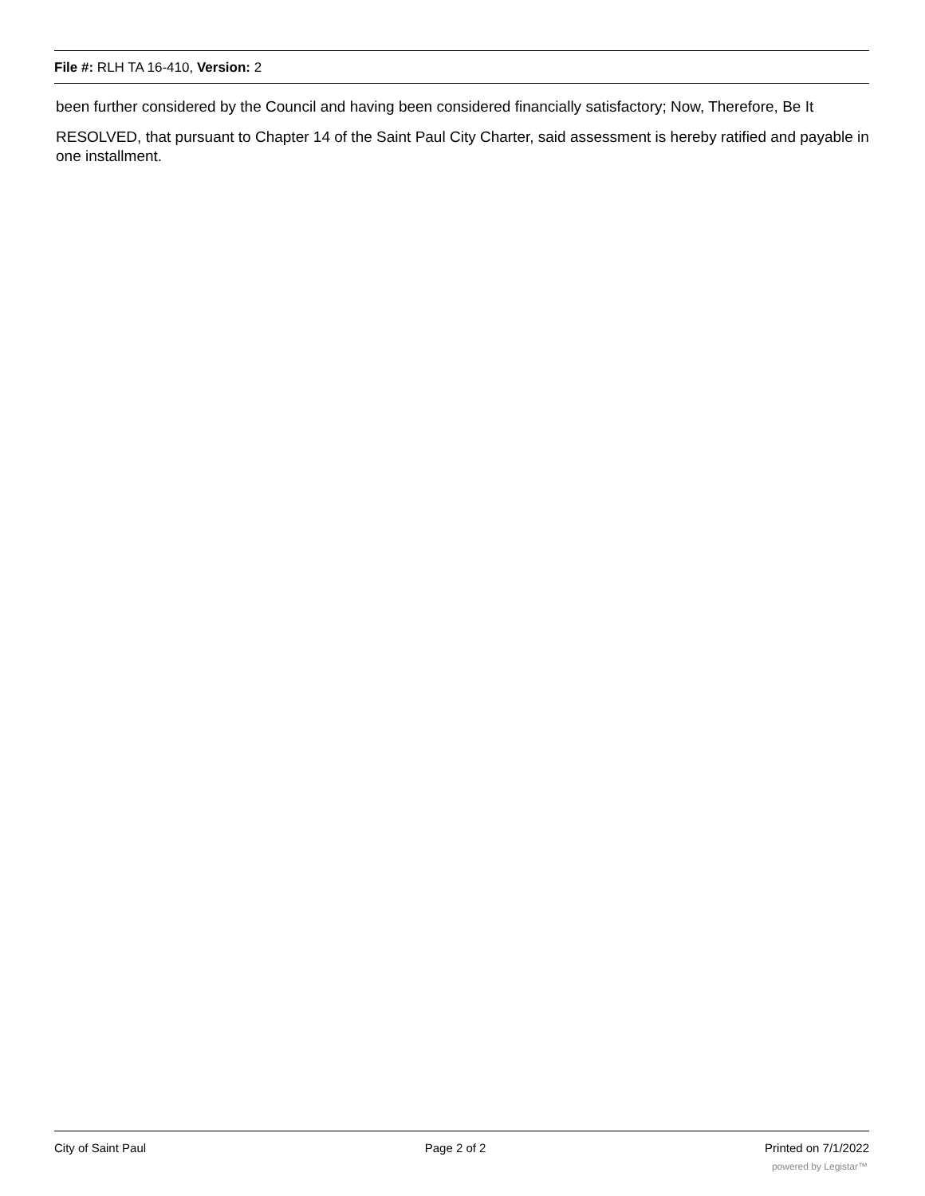File #: RLH TA 16-410, Version: 2
been further considered by the Council and having been considered financially satisfactory; Now, Therefore, Be It
RESOLVED, that pursuant to Chapter 14 of the Saint Paul City Charter, said assessment is hereby ratified and payable in one installment.
City of Saint Paul Page 2 of 2 Printed on 7/1/2022
powered by Legistar™